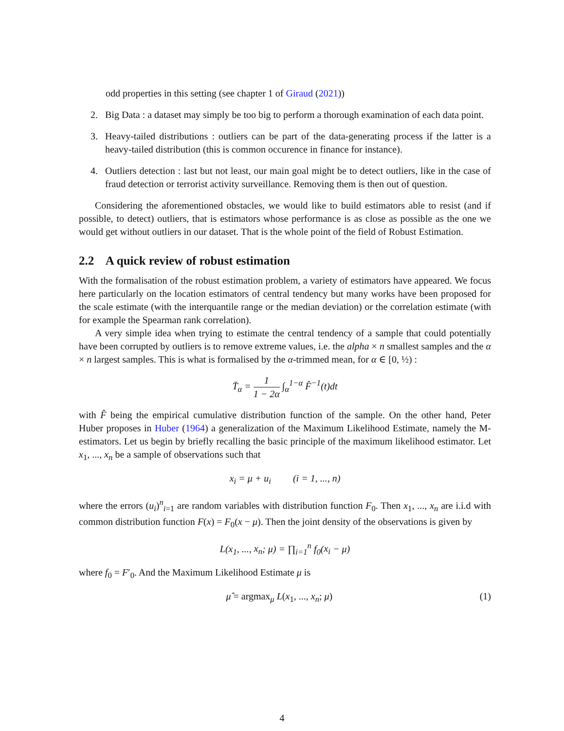odd properties in this setting (see chapter 1 of Giraud (2021))
2. Big Data : a dataset may simply be too big to perform a thorough examination of each data point.
3. Heavy-tailed distributions : outliers can be part of the data-generating process if the latter is a heavy-tailed distribution (this is common occurence in finance for instance).
4. Outliers detection : last but not least, our main goal might be to detect outliers, like in the case of fraud detection or terrorist activity surveillance. Removing them is then out of question.
Considering the aforementioned obstacles, we would like to build estimators able to resist (and if possible, to detect) outliers, that is estimators whose performance is as close as possible as the one we would get without outliers in our dataset. That is the whole point of the field of Robust Estimation.
2.2 A quick review of robust estimation
With the formalisation of the robust estimation problem, a variety of estimators have appeared. We focus here particularly on the location estimators of central tendency but many works have been proposed for the scale estimate (with the interquantile range or the median deviation) or the correlation estimate (with for example the Spearman rank correlation).
A very simple idea when trying to estimate the central tendency of a sample that could potentially have been corrupted by outliers is to remove extreme values, i.e. the alpha × n smallest samples and the α × n largest samples. This is what is formalised by the α-trimmed mean, for α ∈ [0, ½) :
T̄<sub>α</sub> = 1 1 − 2α ∫<sub>α</sub><sup>1−α</sup> F̂<sup>−1</sup>(t)dt
with F̂ being the empirical cumulative distribution function of the sample. On the other hand, Peter Huber proposes in Huber (1964) a generalization of the Maximum Likelihood Estimate, namely the M-estimators. Let us begin by briefly recalling the basic principle of the maximum likelihood estimator. Let x<sub>1</sub>, ..., x<sub>n</sub> be a sample of observations such that
x<sub>i</sub> = μ + u<sub>i</sub> (i = 1, ..., n)
where the errors (u<sub>i</sub>)<sup>n</sup><sub>i=1</sub> are random variables with distribution function F<sub>0</sub>. Then x<sub>1</sub>, ..., x<sub>n</sub> are i.i.d with common distribution function F(x) = F<sub>0</sub>(x − μ). Then the joint density of the observations is given by
L(x<sub>1</sub>, ..., x<sub>n</sub>; μ) = ∏<sub>i=1</sub><sup>n</sup> f<sub>0</sub>(x<sub>i</sub> − μ)
where f<sub>0</sub> = F′<sub>0</sub>. And the Maximum Likelihood Estimate μ is
μ̂ = argmax<sub>μ</sub> L(x<sub>1</sub>, ..., x<sub>n</sub>; μ) (1)
4